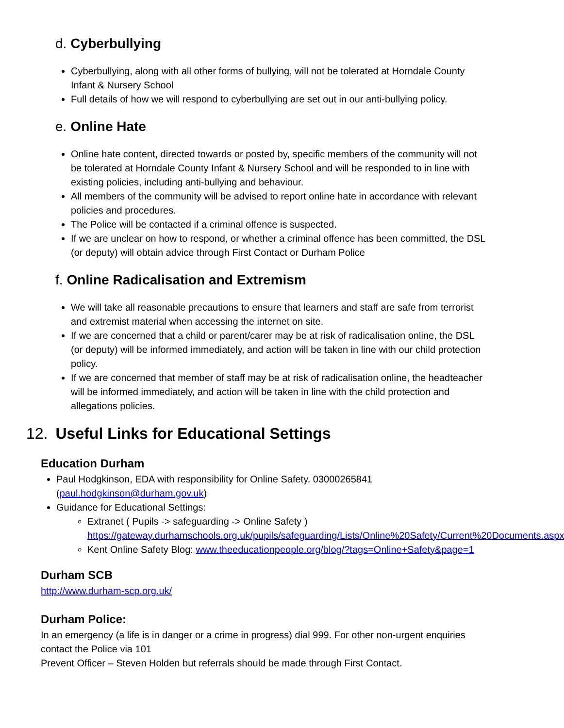d. Cyberbullying
Cyberbullying, along with all other forms of bullying, will not be tolerated at Horndale County Infant & Nursery School
Full details of how we will respond to cyberbullying are set out in our anti-bullying policy.
e. Online Hate
Online hate content, directed towards or posted by, specific members of the community will not be tolerated at Horndale County Infant & Nursery School and will be responded to in line with existing policies, including anti-bullying and behaviour.
All members of the community will be advised to report online hate in accordance with relevant policies and procedures.
The Police will be contacted if a criminal offence is suspected.
If we are unclear on how to respond, or whether a criminal offence has been committed, the DSL (or deputy) will obtain advice through First Contact or Durham Police
f. Online Radicalisation and Extremism
We will take all reasonable precautions to ensure that learners and staff are safe from terrorist and extremist material when accessing the internet on site.
If we are concerned that a child or parent/carer may be at risk of radicalisation online, the DSL (or deputy) will be informed immediately, and action will be taken in line with our child protection policy.
If we are concerned that member of staff may be at risk of radicalisation online, the headteacher will be informed immediately, and action will be taken in line with the child protection and allegations policies.
12. Useful Links for Educational Settings
Education Durham
Paul Hodgkinson, EDA with responsibility for Online Safety. 03000265841 (paul.hodgkinson@durham.gov.uk)
Guidance for Educational Settings:
Extranet ( Pupils -> safeguarding -> Online Safety ) https://gateway.durhamschools.org.uk/pupils/safeguarding/Lists/Online%20Safety/Current%20Documents.aspx
Kent Online Safety Blog: www.theeducationpeople.org/blog/?tags=Online+Safety&page=1
Durham SCB
http://www.durham-scp.org.uk/
Durham Police:
In an emergency (a life is in danger or a crime in progress) dial 999. For other non-urgent enquiries contact the Police via 101
Prevent Officer – Steven Holden but referrals should be made through First Contact.